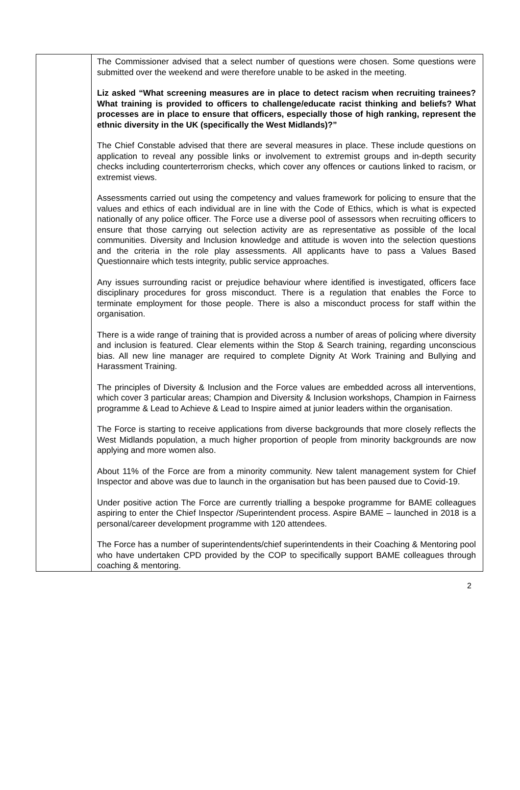| | The Commissioner advised that a select number of questions were chosen. Some questions were submitted over the weekend and were therefore unable to be asked in the meeting. Liz asked “What screening measures are in place to detect racism when recruiting trainees? What training is provided to officers to challenge/educate racist thinking and beliefs? What processes are in place to ensure that officers, especially those of high ranking, represent the ethnic diversity in the UK (specifically the West Midlands)?” The Chief Constable advised that there are several measures in place. These include questions on application to reveal any possible links or involvement to extremist groups and in-depth security checks including counterterrorism checks, which cover any offences or cautions linked to racism, or extremist views. Assessments carried out using the competency and values framework for policing to ensure that the values and ethics of each individual are in line with the Code of Ethics, which is what is expected nationally of any police officer. The Force use a diverse pool of assessors when recruiting officers to ensure that those carrying out selection activity are as representative as possible of the local communities. Diversity and Inclusion knowledge and attitude is woven into the selection questions and the criteria in the role play assessments. All applicants have to pass a Values Based Questionnaire which tests integrity, public service approaches. Any issues surrounding racist or prejudice behaviour where identified is investigated, officers face disciplinary procedures for gross misconduct. There is a regulation that enables the Force to terminate employment for those people. There is also a misconduct process for staff within the organisation. There is a wide range of training that is provided across a number of areas of policing where diversity and inclusion is featured. Clear elements within the Stop & Search training, regarding unconscious bias. All new line manager are required to complete Dignity At Work Training and Bullying and Harassment Training. The principles of Diversity & Inclusion and the Force values are embedded across all interventions, which cover 3 particular areas; Champion and Diversity & Inclusion workshops, Champion in Fairness programme & Lead to Achieve & Lead to Inspire aimed at junior leaders within the organisation. The Force is starting to receive applications from diverse backgrounds that more closely reflects the West Midlands population, a much higher proportion of people from minority backgrounds are now applying and more women also. About 11% of the Force are from a minority community. New talent management system for Chief Inspector and above was due to launch in the organisation but has been paused due to Covid-19. Under positive action The Force are currently trialling a bespoke programme for BAME colleagues aspiring to enter the Chief Inspector /Superintendent process. Aspire BAME – launched in 2018 is a personal/career development programme with 120 attendees. The Force has a number of superintendents/chief superintendents in their Coaching & Mentoring pool who have undertaken CPD provided by the COP to specifically support BAME colleagues through coaching & mentoring. |
2